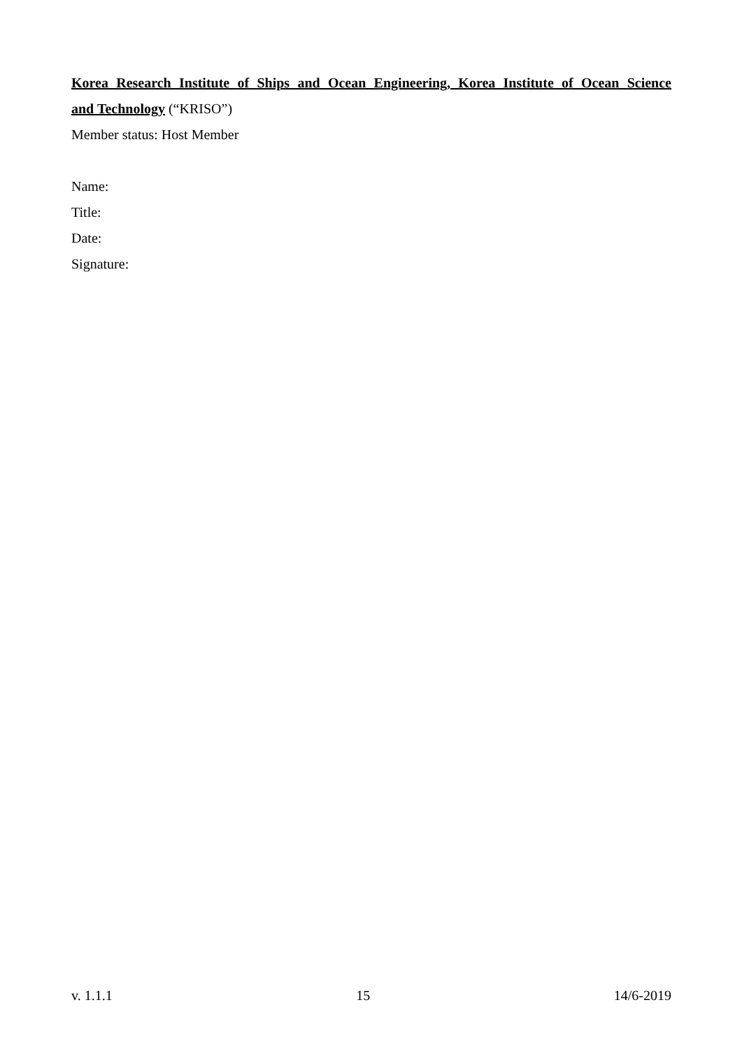Korea Research Institute of Ships and Ocean Engineering, Korea Institute of Ocean Science
and Technology (“KRISO”)
Member status: Host Member
Name:
Title:
Date:
Signature:
v. 1.1.1 15 14/6-2019